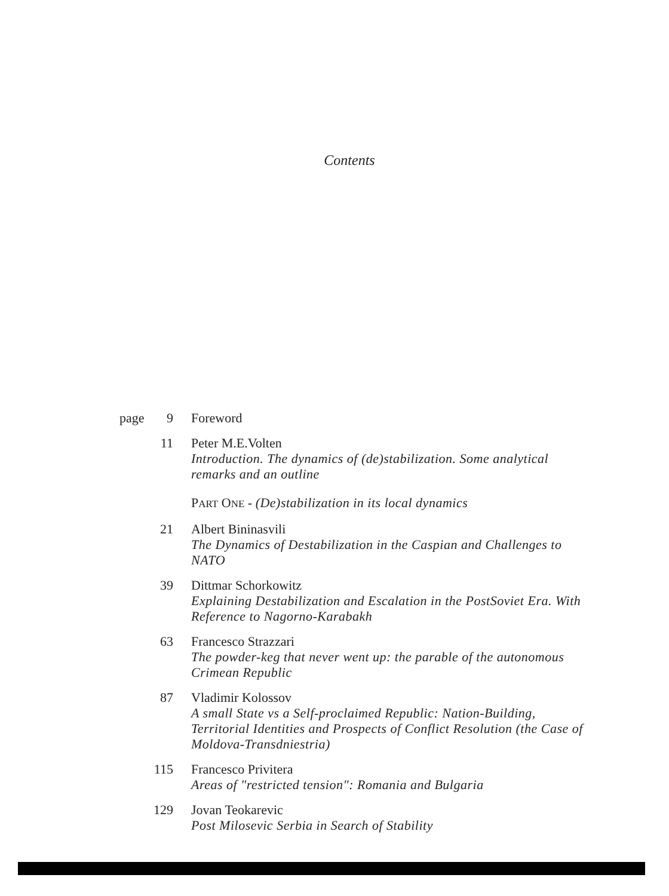Contents
page 9 Foreword
11 Peter M.E.Volten
Introduction. The dynamics of (de)stabilization. Some analytical remarks and an outline
PART ONE - (De)stabilization in its local dynamics
21 Albert Bininasvili
The Dynamics of Destabilization in the Caspian and Challenges to NATO
39 Dittmar Schorkowitz
Explaining Destabilization and Escalation in the PostSoviet Era. With Reference to Nagorno-Karabakh
63 Francesco Strazzari
The powder-keg that never went up: the parable of the autonomous Crimean Republic
87 Vladimir Kolossov
A small State vs a Self-proclaimed Republic: Nation-Building, Territorial Identities and Prospects of Conflict Resolution (the Case of Moldova-Transdniestria)
115 Francesco Privitera
Areas of "restricted tension": Romania and Bulgaria
129 Jovan Teokarevic
Post Milosevic Serbia in Search of Stability